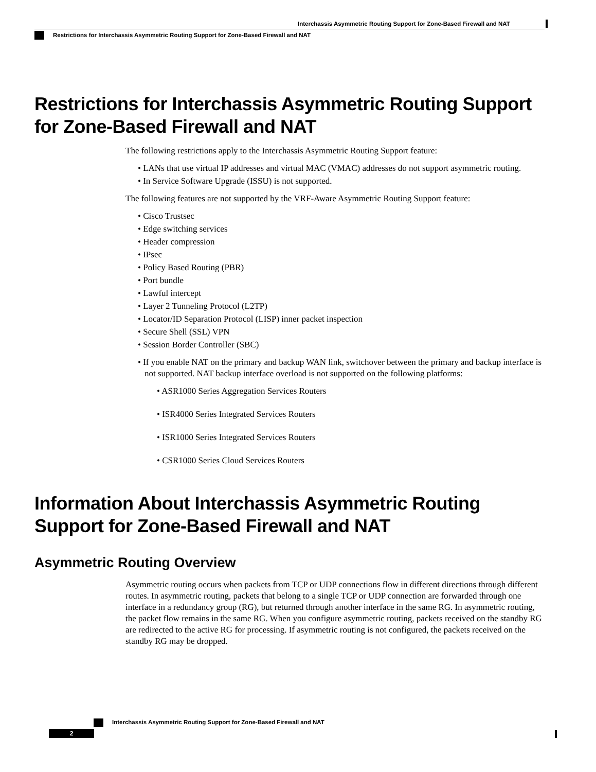Interchassis Asymmetric Routing Support for Zone-Based Firewall and NAT
Restrictions for Interchassis Asymmetric Routing Support for Zone-Based Firewall and NAT
Restrictions for Interchassis Asymmetric Routing Support for Zone-Based Firewall and NAT
The following restrictions apply to the Interchassis Asymmetric Routing Support feature:
• LANs that use virtual IP addresses and virtual MAC (VMAC) addresses do not support asymmetric routing.
• In Service Software Upgrade (ISSU) is not supported.
The following features are not supported by the VRF-Aware Asymmetric Routing Support feature:
• Cisco Trustsec
• Edge switching services
• Header compression
• IPsec
• Policy Based Routing (PBR)
• Port bundle
• Lawful intercept
• Layer 2 Tunneling Protocol (L2TP)
• Locator/ID Separation Protocol (LISP) inner packet inspection
• Secure Shell (SSL) VPN
• Session Border Controller (SBC)
• If you enable NAT on the primary and backup WAN link, switchover between the primary and backup interface is not supported. NAT backup interface overload is not supported on the following platforms:
• ASR1000 Series Aggregation Services Routers
• ISR4000 Series Integrated Services Routers
• ISR1000 Series Integrated Services Routers
• CSR1000 Series Cloud Services Routers
Information About Interchassis Asymmetric Routing Support for Zone-Based Firewall and NAT
Asymmetric Routing Overview
Asymmetric routing occurs when packets from TCP or UDP connections flow in different directions through different routes. In asymmetric routing, packets that belong to a single TCP or UDP connection are forwarded through one interface in a redundancy group (RG), but returned through another interface in the same RG. In asymmetric routing, the packet flow remains in the same RG. When you configure asymmetric routing, packets received on the standby RG are redirected to the active RG for processing. If asymmetric routing is not configured, the packets received on the standby RG may be dropped.
Interchassis Asymmetric Routing Support for Zone-Based Firewall and NAT
2